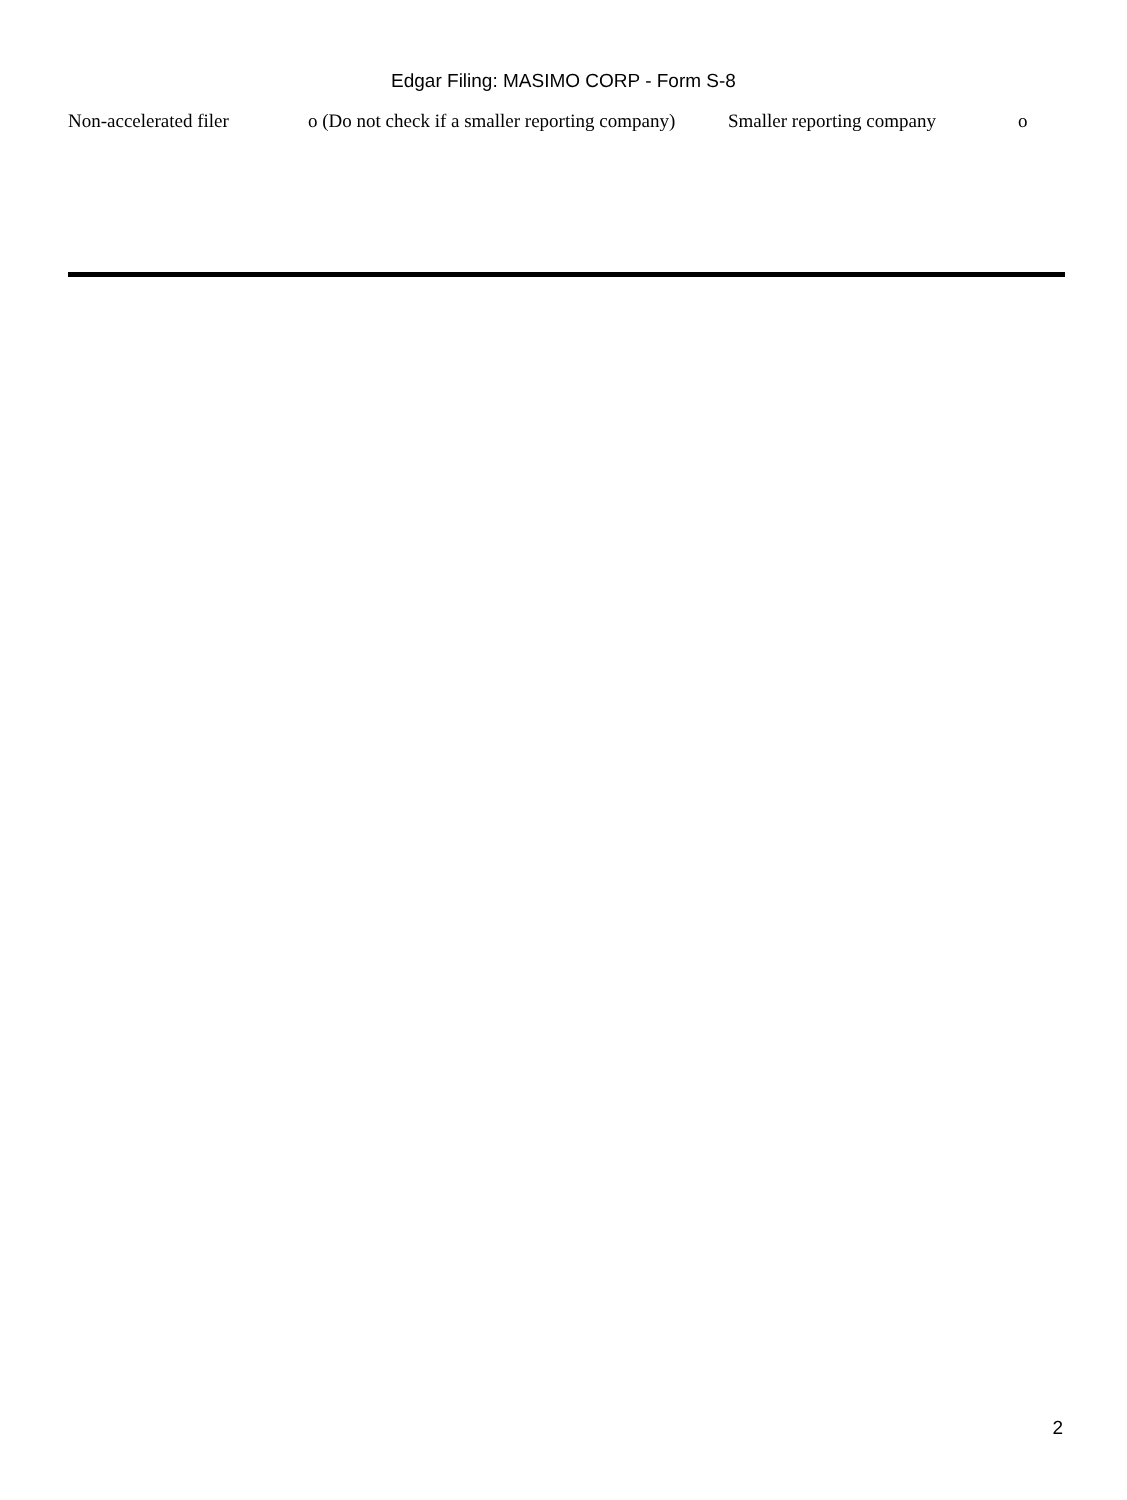Edgar Filing: MASIMO CORP - Form S-8
| Non-accelerated filer | o (Do not check if a smaller reporting company) | Smaller reporting company | o |
2